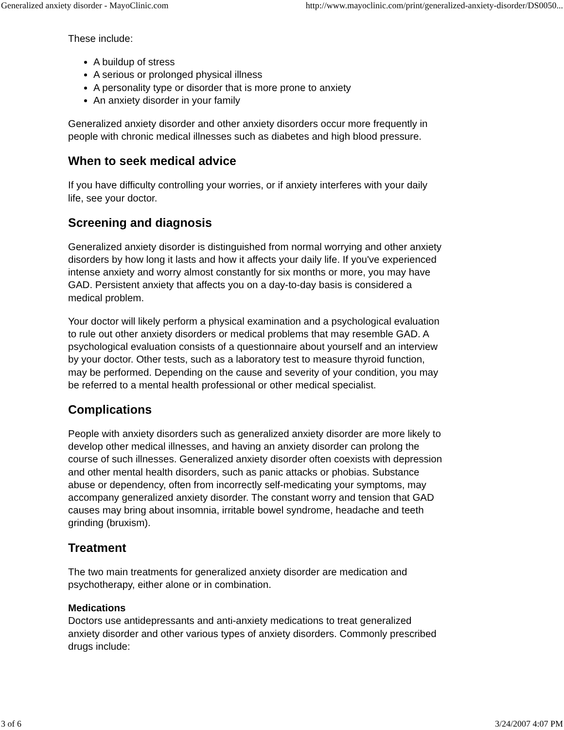Generalized anxiety disorder - MayoClinic.com http://www.mayoclinic.com/print/generalized-anxiety-disorder/DS0050...
These include:
A buildup of stress
A serious or prolonged physical illness
A personality type or disorder that is more prone to anxiety
An anxiety disorder in your family
Generalized anxiety disorder and other anxiety disorders occur more frequently in people with chronic medical illnesses such as diabetes and high blood pressure.
When to seek medical advice
If you have difficulty controlling your worries, or if anxiety interferes with your daily life, see your doctor.
Screening and diagnosis
Generalized anxiety disorder is distinguished from normal worrying and other anxiety disorders by how long it lasts and how it affects your daily life. If you've experienced intense anxiety and worry almost constantly for six months or more, you may have GAD. Persistent anxiety that affects you on a day-to-day basis is considered a medical problem.
Your doctor will likely perform a physical examination and a psychological evaluation to rule out other anxiety disorders or medical problems that may resemble GAD. A psychological evaluation consists of a questionnaire about yourself and an interview by your doctor. Other tests, such as a laboratory test to measure thyroid function, may be performed. Depending on the cause and severity of your condition, you may be referred to a mental health professional or other medical specialist.
Complications
People with anxiety disorders such as generalized anxiety disorder are more likely to develop other medical illnesses, and having an anxiety disorder can prolong the course of such illnesses. Generalized anxiety disorder often coexists with depression and other mental health disorders, such as panic attacks or phobias. Substance abuse or dependency, often from incorrectly self-medicating your symptoms, may accompany generalized anxiety disorder. The constant worry and tension that GAD causes may bring about insomnia, irritable bowel syndrome, headache and teeth grinding (bruxism).
Treatment
The two main treatments for generalized anxiety disorder are medication and psychotherapy, either alone or in combination.
Medications
Doctors use antidepressants and anti-anxiety medications to treat generalized anxiety disorder and other various types of anxiety disorders. Commonly prescribed drugs include:
3 of 6 3/24/2007 4:07 PM